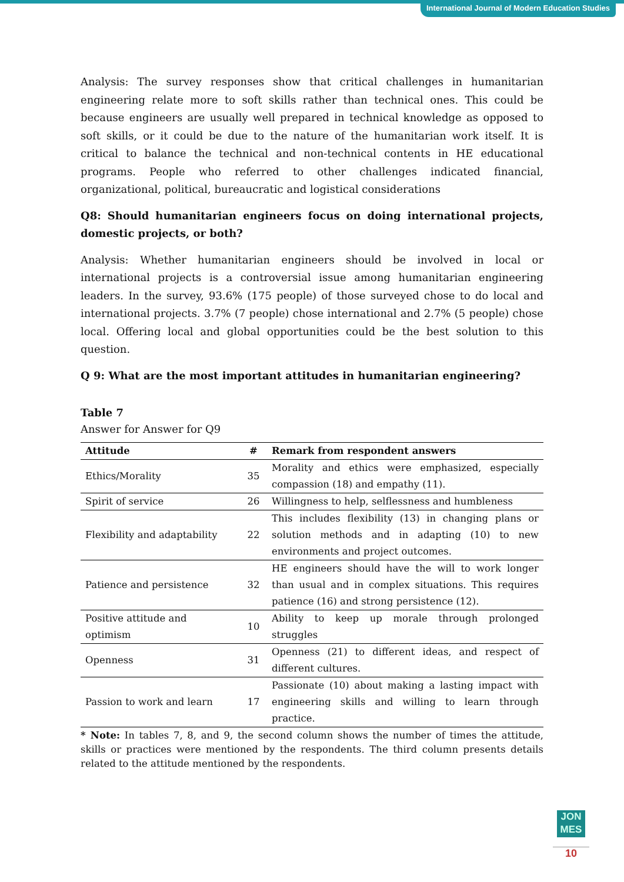International Journal of Modern Education Studies
Analysis: The survey responses show that critical challenges in humanitarian engineering relate more to soft skills rather than technical ones. This could be because engineers are usually well prepared in technical knowledge as opposed to soft skills, or it could be due to the nature of the humanitarian work itself. It is critical to balance the technical and non-technical contents in HE educational programs. People who referred to other challenges indicated financial, organizational, political, bureaucratic and logistical considerations
Q8: Should humanitarian engineers focus on doing international projects, domestic projects, or both?
Analysis: Whether humanitarian engineers should be involved in local or international projects is a controversial issue among humanitarian engineering leaders. In the survey, 93.6% (175 people) of those surveyed chose to do local and international projects. 3.7% (7 people) chose international and 2.7% (5 people) chose local. Offering local and global opportunities could be the best solution to this question.
Q 9: What are the most important attitudes in humanitarian engineering?
Table 7
Answer for Answer for Q9
| Attitude | # | Remark from respondent answers |
| --- | --- | --- |
| Ethics/Morality | 35 | Morality and ethics were emphasized, especially compassion (18) and empathy (11). |
| Spirit of service | 26 | Willingness to help, selflessness and humbleness |
| Flexibility and adaptability | 22 | This includes flexibility (13) in changing plans or solution methods and in adapting (10) to new environments and project outcomes. |
| Patience and persistence | 32 | HE engineers should have the will to work longer than usual and in complex situations. This requires patience (16) and strong persistence (12). |
| Positive attitude and optimism | 10 | Ability to keep up morale through prolonged struggles |
| Openness | 31 | Openness (21) to different ideas, and respect of different cultures. |
| Passion to work and learn | 17 | Passionate (10) about making a lasting impact with engineering skills and willing to learn through practice. |
* Note: In tables 7, 8, and 9, the second column shows the number of times the attitude, skills or practices were mentioned by the respondents. The third column presents details related to the attitude mentioned by the respondents.
JON
MES
10